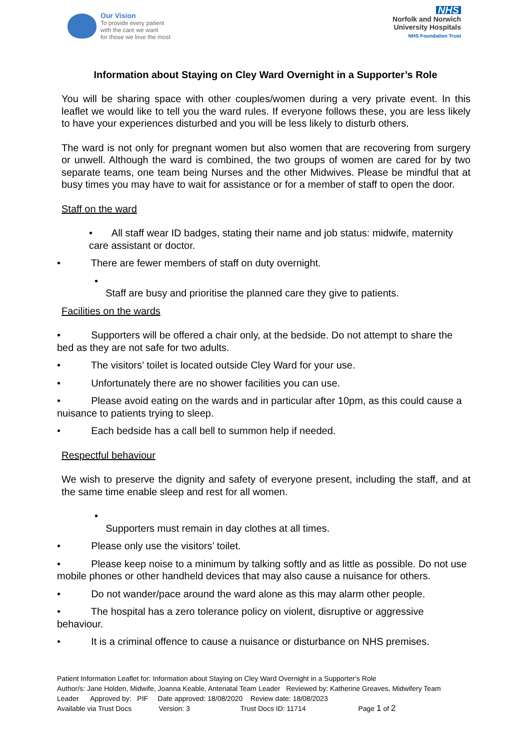Our Vision
To provide every patient
with the care we want
for those we love the most
NHS
Norfolk and Norwich
University Hospitals
NHS Foundation Trust
Information about Staying on Cley Ward Overnight in a Supporter’s Role
You will be sharing space with other couples/women during a very private event. In this leaflet we would like to tell you the ward rules. If everyone follows these, you are less likely to have your experiences disturbed and you will be less likely to disturb others.
The ward is not only for pregnant women but also women that are recovering from surgery or unwell. Although the ward is combined, the two groups of women are cared for by two separate teams, one team being Nurses and the other Midwives. Please be mindful that at busy times you may have to wait for assistance or for a member of staff to open the door.
Staff on the ward
• All staff wear ID badges, stating their name and job status: midwife, maternity care assistant or doctor.
• There are fewer members of staff on duty overnight.
•
Staff are busy and prioritise the planned care they give to patients.
Facilities on the wards
• Supporters will be offered a chair only, at the bedside. Do not attempt to share the bed as they are not safe for two adults.
• The visitors’ toilet is located outside Cley Ward for your use.
• Unfortunately there are no shower facilities you can use.
• Please avoid eating on the wards and in particular after 10pm, as this could cause a nuisance to patients trying to sleep.
• Each bedside has a call bell to summon help if needed.
Respectful behaviour
We wish to preserve the dignity and safety of everyone present, including the staff, and at the same time enable sleep and rest for all women.
•
Supporters must remain in day clothes at all times.
• Please only use the visitors’ toilet.
• Please keep noise to a minimum by talking softly and as little as possible. Do not use mobile phones or other handheld devices that may also cause a nuisance for others.
• Do not wander/pace around the ward alone as this may alarm other people.
• The hospital has a zero tolerance policy on violent, disruptive or aggressive behaviour.
• It is a criminal offence to cause a nuisance or disturbance on NHS premises.
Patient Information Leaflet for: Information about Staying on Cley Ward Overnight in a Supporter’s Role
Author/s: Jane Holden, Midwife, Joanna Keable, Antenatal Team Leader Reviewed by: Katherine Greaves, Midwifery Team
Leader Approved by: PIF Date approved: 18/08/2020 Review date: 18/08/2023
Available via Trust Docs Version: 3 Trust Docs ID: 11714 Page 1 of 2